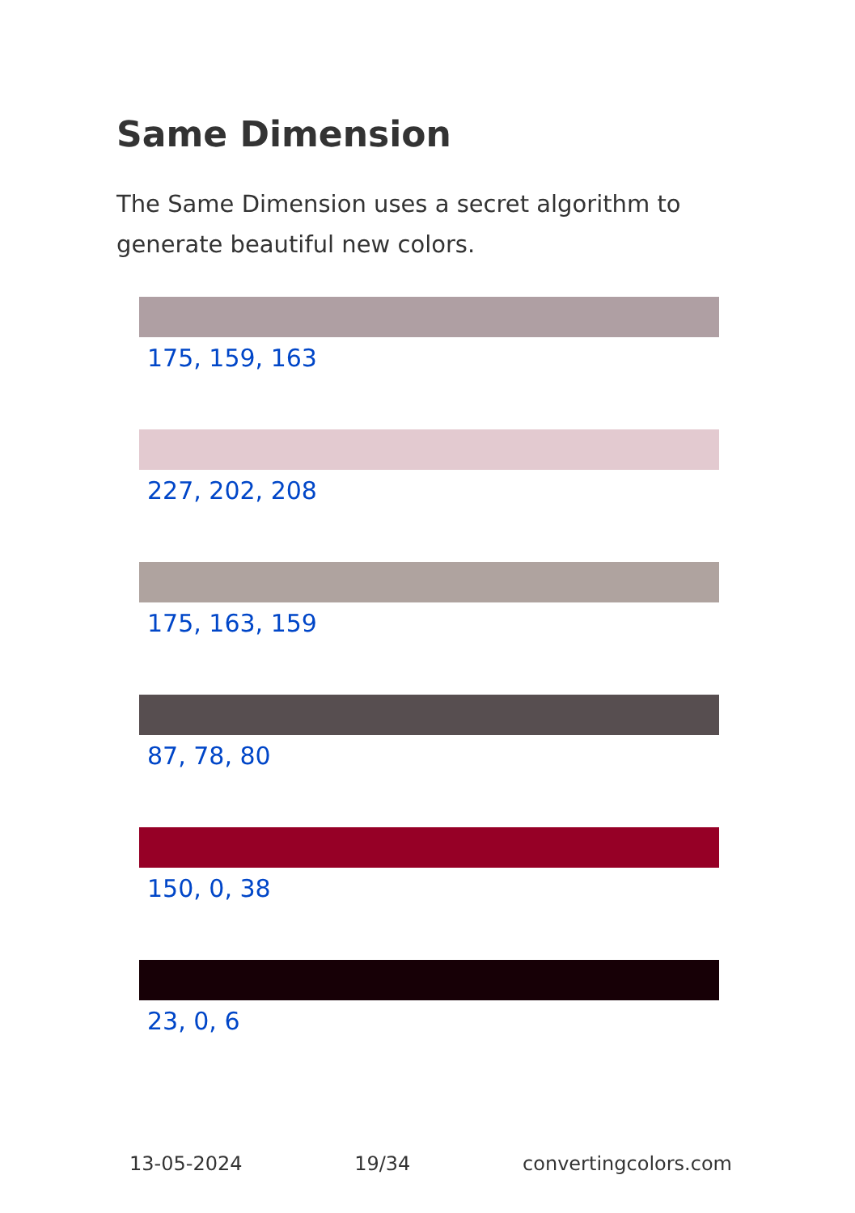Same Dimension
The Same Dimension uses a secret algorithm to generate beautiful new colors.
175, 159, 163
227, 202, 208
175, 163, 159
87, 78, 80
150, 0, 38
23, 0, 6
13-05-2024 19/34 convertingcolors.com